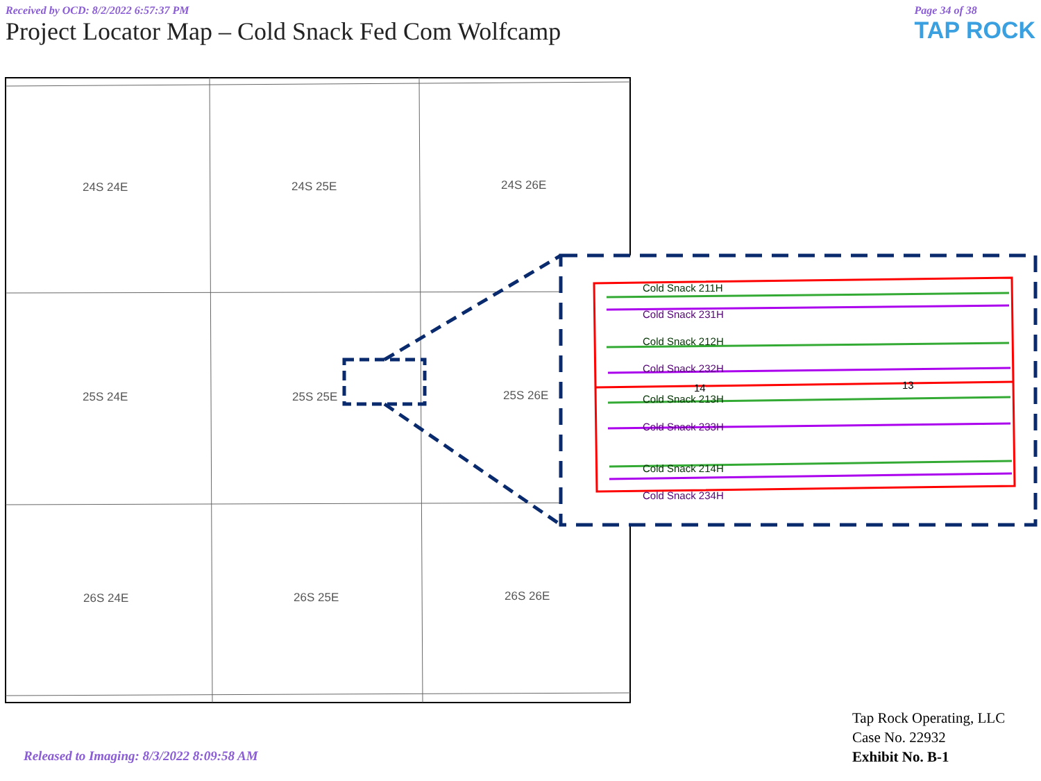Received by OCD: 8/2/2022 6:57:37 PM
Project Locator Map – Cold Snack Fed Com Wolfcamp
Page 34 of 38
TAP ROCK
24S 24E 24S 25E 24S 26E
25S 24E 25S 25E 25S 26E
26S 24E 26S 25E 26S 26E
Cold Snack 211H
Cold Snack 231H
Cold Snack 212H
Cold Snack 232H
14 13
Cold Snack 213H
Cold Snack 233H
Cold Snack 214H
Cold Snack 234H
Tap Rock Operating, LLC
Case No. 22932
Exhibit No. B-1
Released to Imaging: 8/3/2022 8:09:58 AM